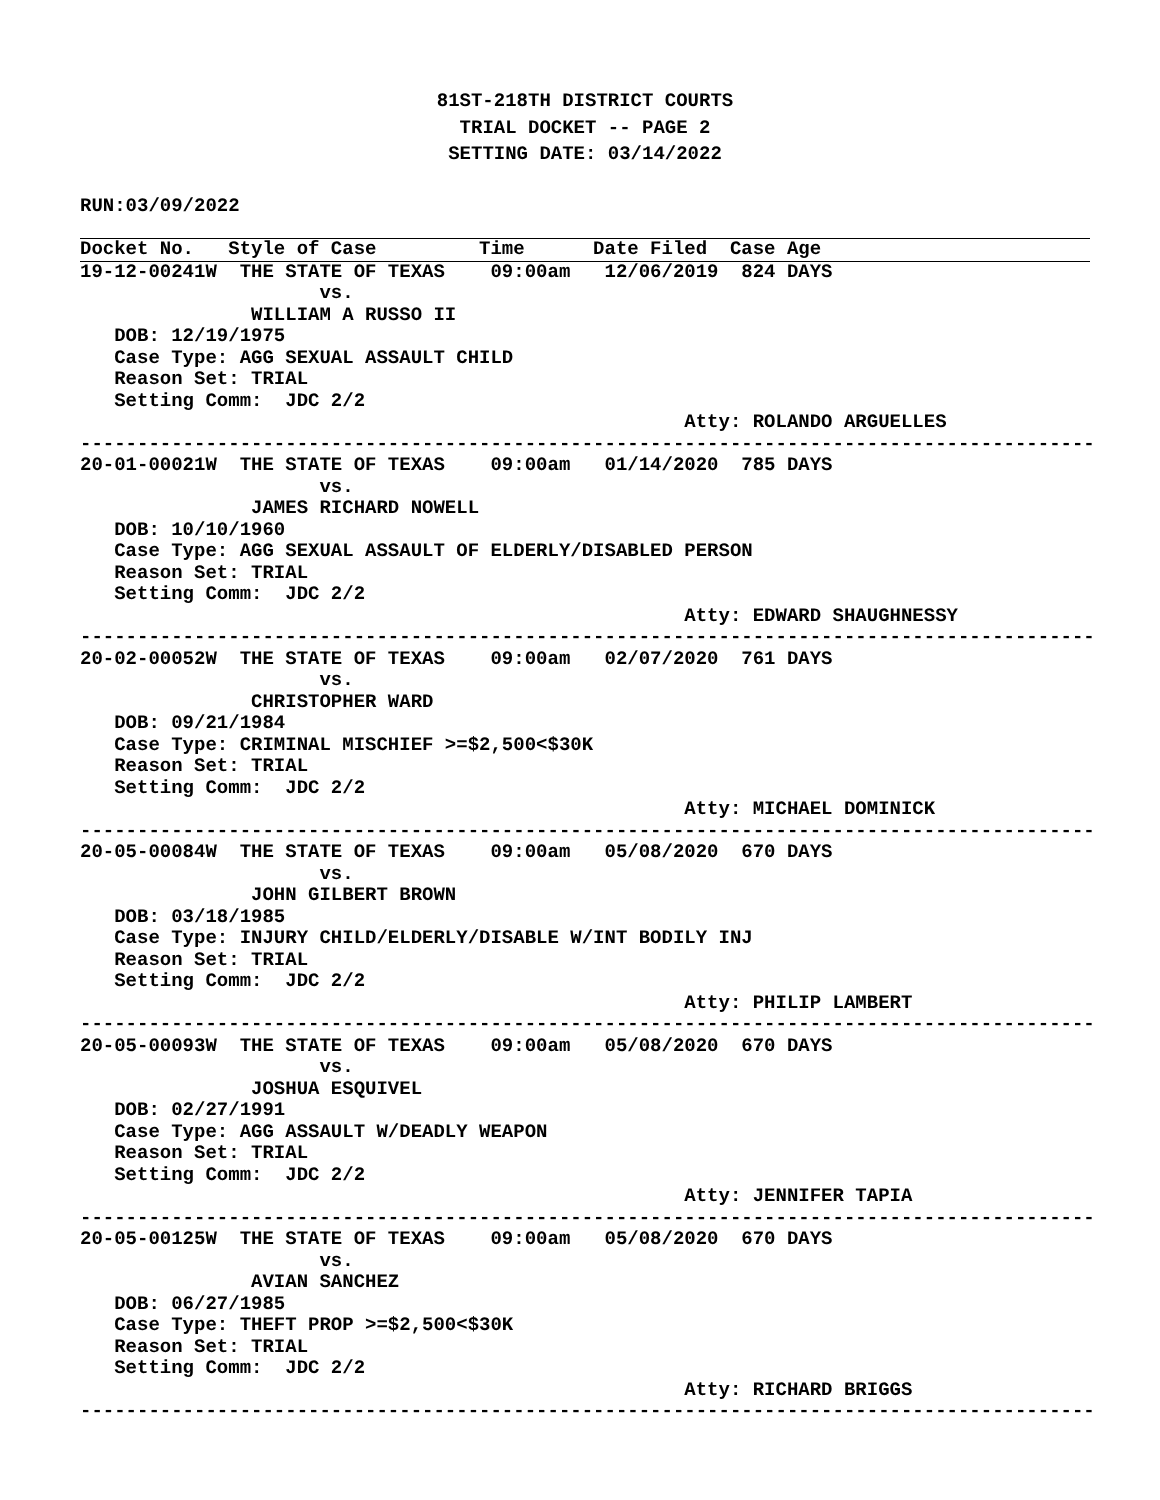81ST-218TH DISTRICT COURTS
TRIAL DOCKET -- PAGE 2
SETTING DATE: 03/14/2022
RUN:03/09/2022
Docket No.   Style of Case         Time      Date Filed  Case Age
19-12-00241W  THE STATE OF TEXAS    09:00am   12/06/2019  824 DAYS
                     vs.
               WILLIAM A RUSSO II
   DOB: 12/19/1975
   Case Type: AGG SEXUAL ASSAULT CHILD
   Reason Set: TRIAL
   Setting Comm:  JDC 2/2
                                                     Atty: ROLANDO ARGUELLES
-----------------------------------------------------------------------------------------
20-01-00021W  THE STATE OF TEXAS    09:00am   01/14/2020  785 DAYS
                     vs.
               JAMES RICHARD NOWELL
   DOB: 10/10/1960
   Case Type: AGG SEXUAL ASSAULT OF ELDERLY/DISABLED PERSON
   Reason Set: TRIAL
   Setting Comm:  JDC 2/2
                                                     Atty: EDWARD SHAUGHNESSY
-----------------------------------------------------------------------------------------
20-02-00052W  THE STATE OF TEXAS    09:00am   02/07/2020  761 DAYS
                     vs.
               CHRISTOPHER WARD
   DOB: 09/21/1984
   Case Type: CRIMINAL MISCHIEF >=$2,500<$30K
   Reason Set: TRIAL
   Setting Comm:  JDC 2/2
                                                     Atty: MICHAEL DOMINICK
-----------------------------------------------------------------------------------------
20-05-00084W  THE STATE OF TEXAS    09:00am   05/08/2020  670 DAYS
                     vs.
               JOHN GILBERT BROWN
   DOB: 03/18/1985
   Case Type: INJURY CHILD/ELDERLY/DISABLE W/INT BODILY INJ
   Reason Set: TRIAL
   Setting Comm:  JDC 2/2
                                                     Atty: PHILIP LAMBERT
-----------------------------------------------------------------------------------------
20-05-00093W  THE STATE OF TEXAS    09:00am   05/08/2020  670 DAYS
                     vs.
               JOSHUA ESQUIVEL
   DOB: 02/27/1991
   Case Type: AGG ASSAULT W/DEADLY WEAPON
   Reason Set: TRIAL
   Setting Comm:  JDC 2/2
                                                     Atty: JENNIFER TAPIA
-----------------------------------------------------------------------------------------
20-05-00125W  THE STATE OF TEXAS    09:00am   05/08/2020  670 DAYS
                     vs.
               AVIAN SANCHEZ
   DOB: 06/27/1985
   Case Type: THEFT PROP >=$2,500<$30K
   Reason Set: TRIAL
   Setting Comm:  JDC 2/2
                                                     Atty: RICHARD BRIGGS
-----------------------------------------------------------------------------------------